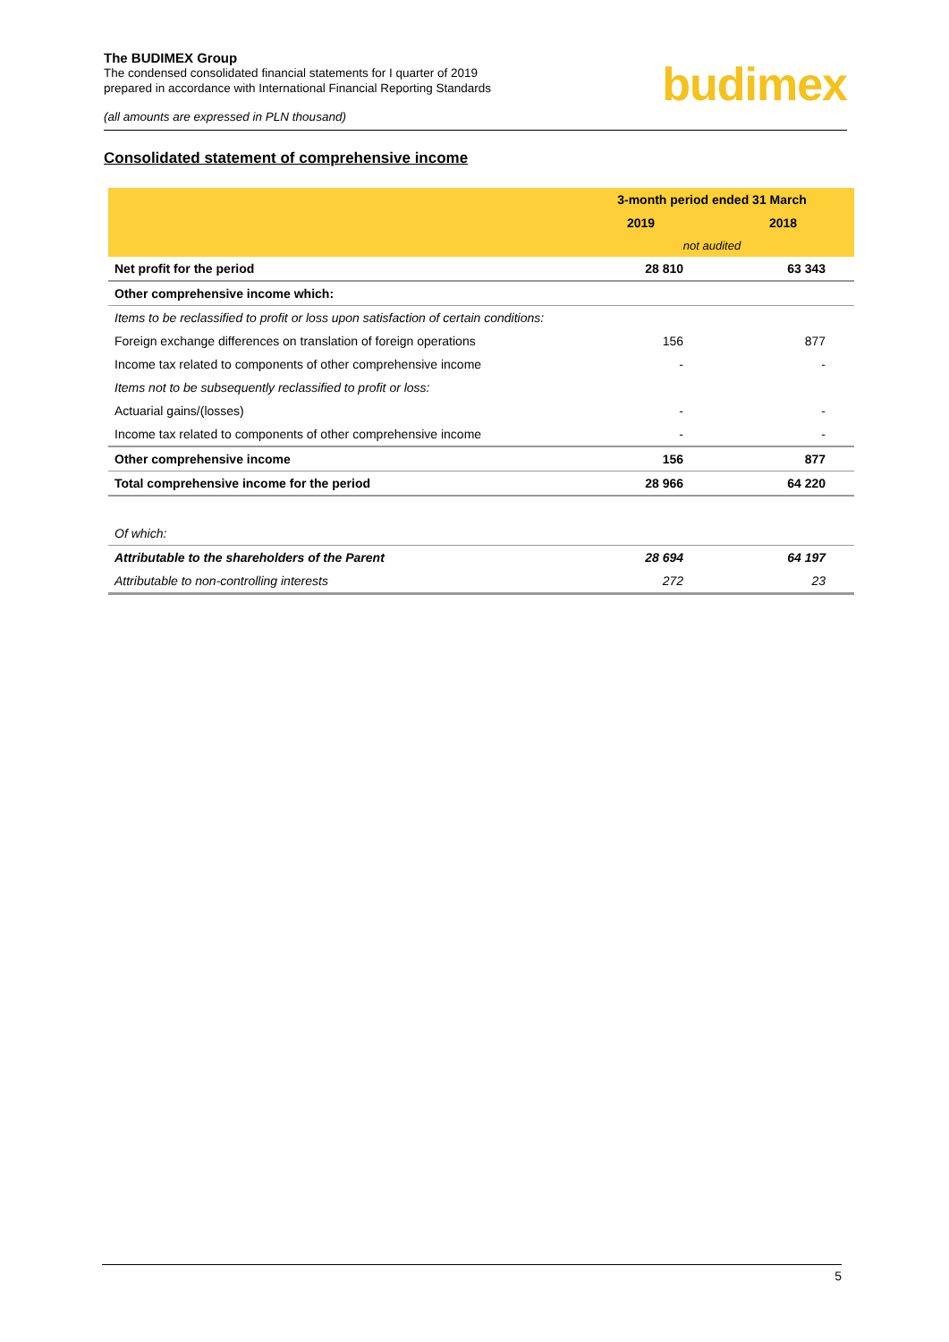The BUDIMEX Group
The condensed consolidated financial statements for I quarter of 2019
prepared in accordance with International Financial Reporting Standards
(all amounts are expressed in PLN thousand)
budimex
Consolidated statement of comprehensive income
| | 3-month period ended 31 March | |
| | 2019 | 2018 |
| | not audited | |
| Net profit for the period | 28 810 | 63 343 |
| Other comprehensive income which: | | |
| Items to be reclassified to profit or loss upon satisfaction of certain conditions: | | |
| Foreign exchange differences on translation of foreign operations | 156 | 877 |
| Income tax related to components of other comprehensive income | - | - |
| Items not to be subsequently reclassified to profit or loss: | | |
| Actuarial gains/(losses) | - | - |
| Income tax related to components of other comprehensive income | - | - |
| Other comprehensive income | 156 | 877 |
| Total comprehensive income for the period | 28 966 | 64 220 |
| Of which: | | |
| Attributable to the shareholders of the Parent | 28 694 | 64 197 |
| Attributable to non-controlling interests | 272 | 23 |
5